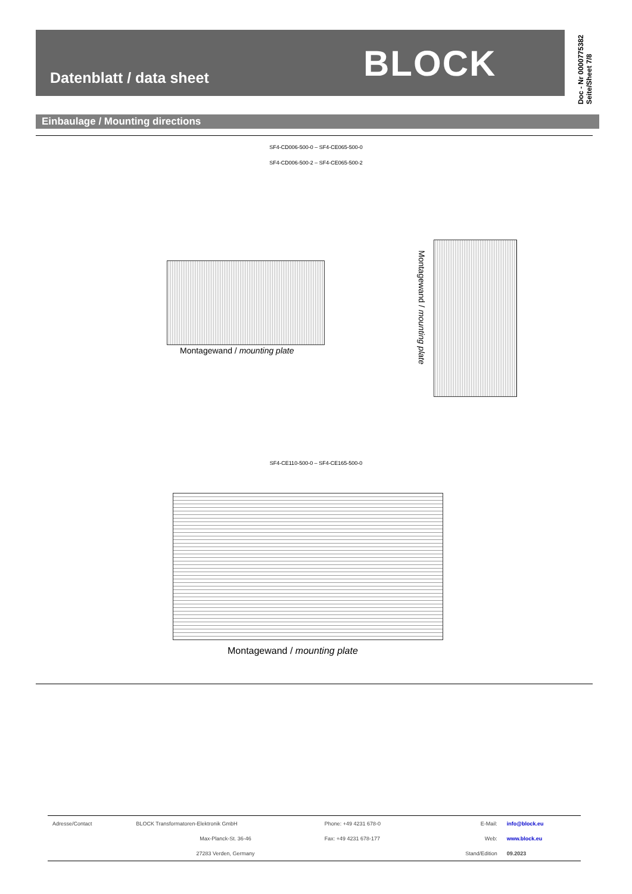Datenblatt / data sheet BLOCK
Doc - Nr 0000775382
Seite/Sheet 7/8
Einbaulage / Mounting directions
SF4-CD006-500-0 – SF4-CE065-500-0
SF4-CD006-500-2 – SF4-CE065-500-2
Montagewand / mounting plate
Montagewand / mounting plate
SF4-CE110-500-0 – SF4-CE165-500-0
Montagewand / mounting plate
| Adresse/Contact | BLOCK Transformatoren-Elektronik GmbH | Phone: +49 4231 678-0 | E-Mail: | info@block.eu |
| | Max-Planck-St. 36-46 | Fax: +49 4231 678-177 | Web: | www.block.eu |
| | 27283 Verden, Germany | | Stand/Edition | 09.2023 |